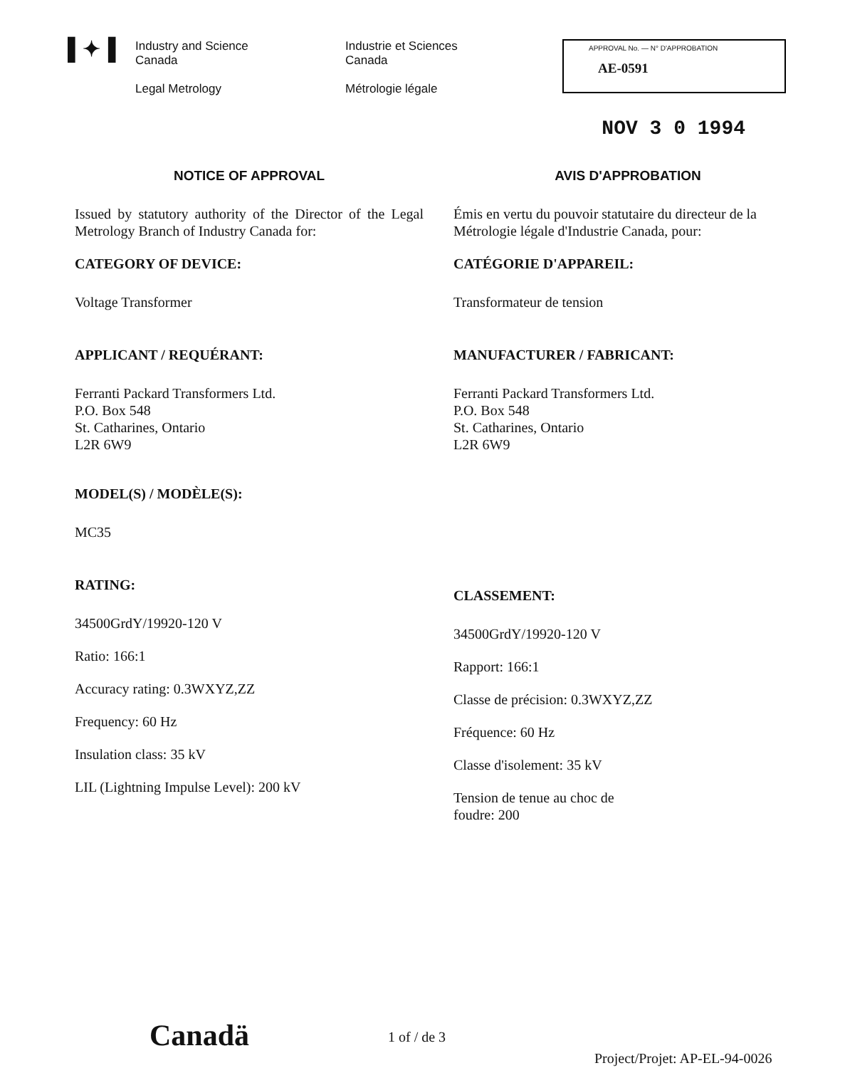▌✦▐
Industry and Science
Canada
Legal Metrology
Industrie et Sciences
Canada
Métrologie légale
APPROVAL No. — N° D'APPROBATION
AE-0591
NOV 3 0 1994
NOTICE OF APPROVAL
Issued by statutory authority of the Director of the Legal Metrology Branch of Industry Canada for:
CATEGORY OF DEVICE:
Voltage Transformer
APPLICANT / REQUÉRANT:
Ferranti Packard Transformers Ltd.
P.O. Box 548
St. Catharines, Ontario
L2R 6W9
MODEL(S) / MODÈLE(S):
MC35
RATING:
34500GrdY/19920-120 V
Ratio: 166:1
Accuracy rating: 0.3WXYZ,ZZ
Frequency: 60 Hz
Insulation class: 35 kV
LIL (Lightning Impulse Level): 200 kV
AVIS D'APPROBATION
Émis en vertu du pouvoir statutaire du directeur de la Métrologie légale d'Industrie Canada, pour:
CATÉGORIE D'APPAREIL:
Transformateur de tension
MANUFACTURER / FABRICANT:
Ferranti Packard Transformers Ltd.
P.O. Box 548
St. Catharines, Ontario
L2R 6W9
CLASSEMENT:
34500GrdY/19920-120 V
Rapport: 166:1
Classe de précision: 0.3WXYZ,ZZ
Fréquence: 60 Hz
Classe d'isolement: 35 kV
Tension de tenue au choc de
foudre: 200
Canadä 1 of / de 3
Project/Projet: AP-EL-94-0026